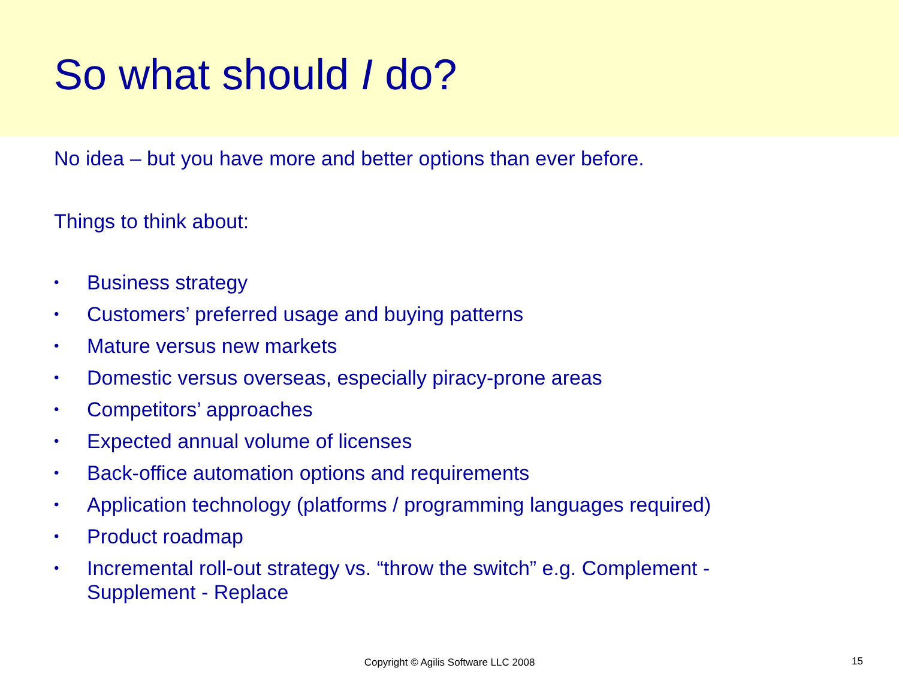So what should I do?
No idea – but you have more and better options than ever before.
Things to think about:
• Business strategy
• Customers’ preferred usage and buying patterns
• Mature versus new markets
• Domestic versus overseas, especially piracy-prone areas
• Competitors’ approaches
• Expected annual volume of licenses
• Back-office automation options and requirements
• Application technology (platforms / programming languages required)
• Product roadmap
• Incremental roll-out strategy vs. “throw the switch” e.g. Complement - Supplement - Replace
Copyright © Agilis Software LLC 2008 15